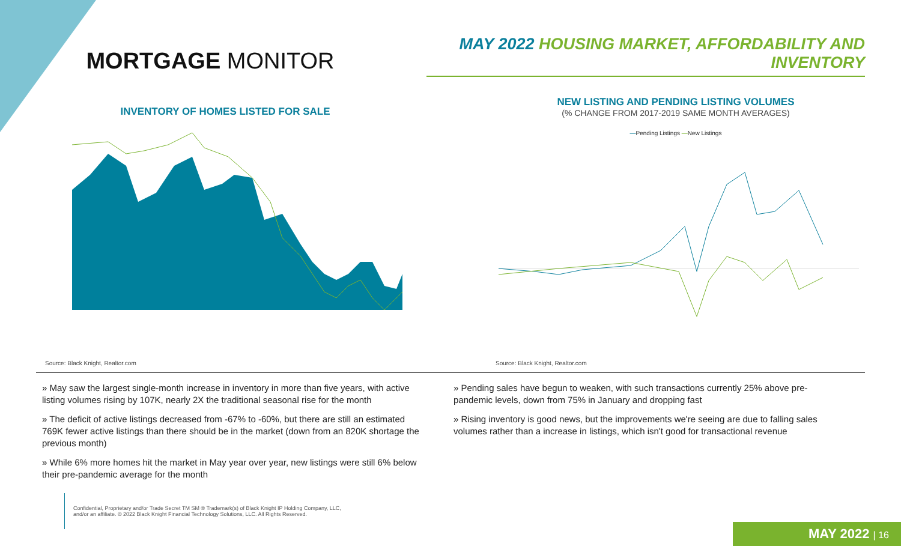MORTGAGE MONITOR
MAY 2022 HOUSING MARKET, AFFORDABILITY AND INVENTORY
INVENTORY OF HOMES LISTED FOR SALE
Source: Black Knight, Realtor.com
NEW LISTING AND PENDING LISTING VOLUMES
(% CHANGE FROM 2017-2019 SAME MONTH AVERAGES)
—Pending Listings —New Listings
Source: Black Knight, Realtor.com
» May saw the largest single-month increase in inventory in more than five years, with active listing volumes rising by 107K, nearly 2X the traditional seasonal rise for the month
» The deficit of active listings decreased from -67% to -60%, but there are still an estimated 769K fewer active listings than there should be in the market (down from an 820K shortage the previous month)
» While 6% more homes hit the market in May year over year, new listings were still 6% below their pre-pandemic average for the month
» Pending sales have begun to weaken, with such transactions currently 25% above pre-pandemic levels, down from 75% in January and dropping fast
» Rising inventory is good news, but the improvements we're seeing are due to falling sales volumes rather than a increase in listings, which isn't good for transactional revenue
Confidential, Proprietary and/or Trade Secret TM SM ® Trademark(s) of Black Knight IP Holding Company, LLC,
and/or an affiliate. © 2022 Black Knight Financial Technology Solutions, LLC. All Rights Reserved.
MAY 2022 | 16